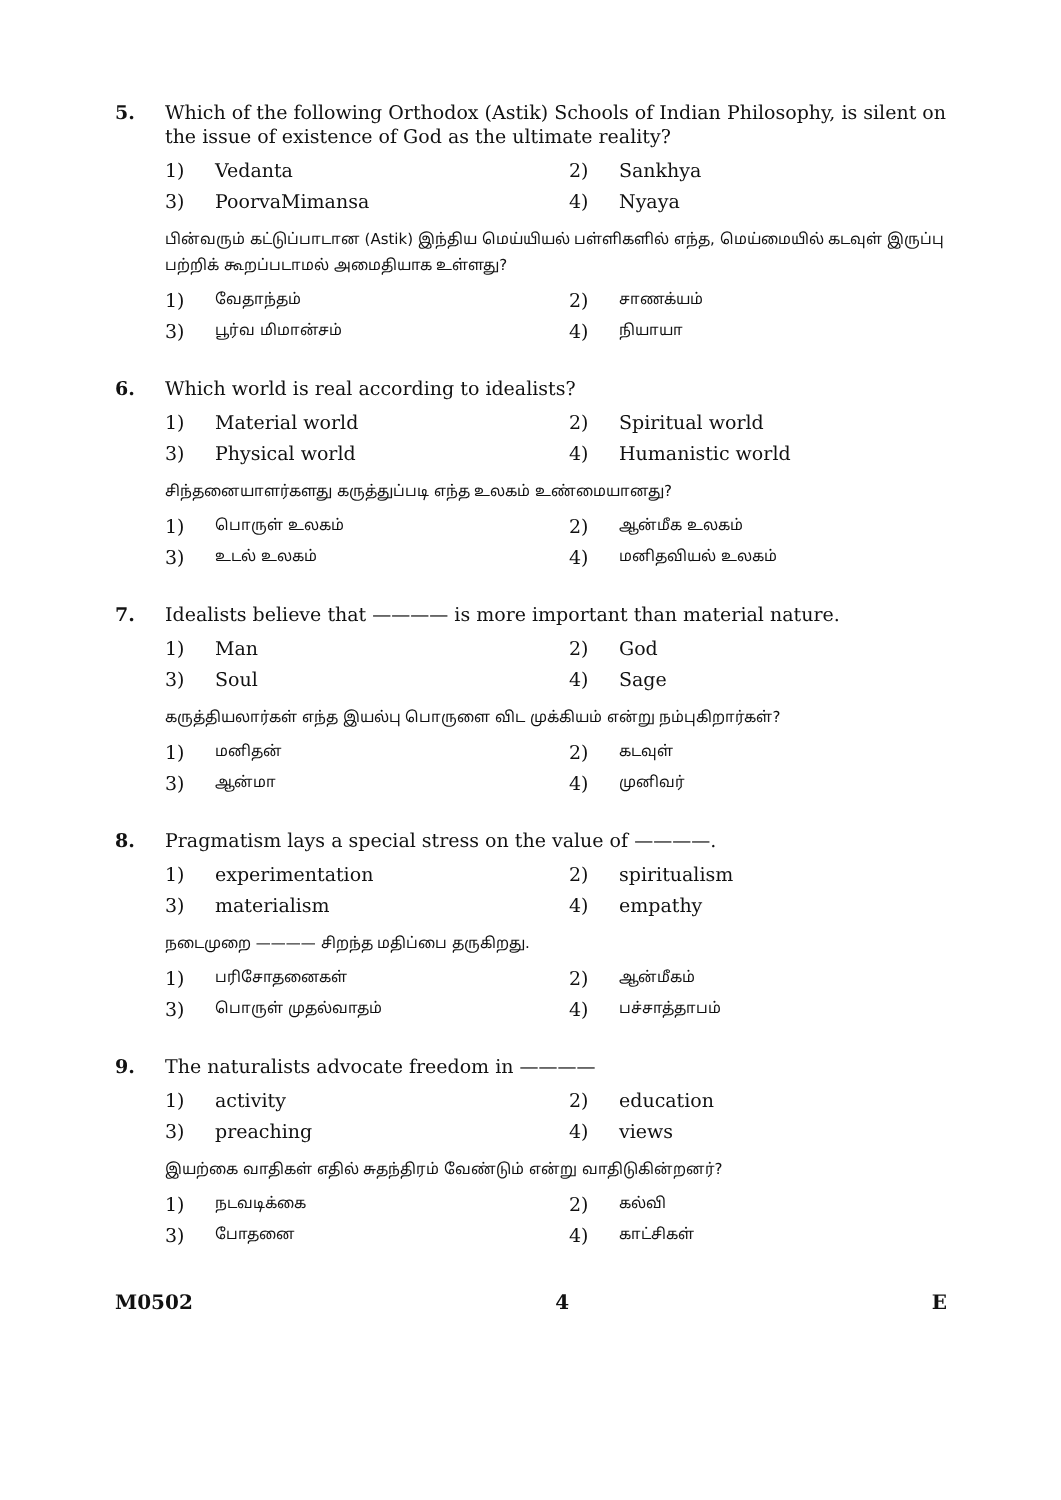5. Which of the following Orthodox (Astik) Schools of Indian Philosophy, is silent on the issue of existence of God as the ultimate reality?
1) Vedanta 2) Sankhya
3) PoorvaMimansa 4) Nyaya
பின்வரும் கட்டுப்பாடான (Astik) இந்திய மெய்யியல் பள்ளிகளில் எந்த, மெய்மையில் கடவுள் இருப்பு பற்றிக் கூறப்படாமல் அமைதியாக உள்ளது?
1) வேதாந்தம் 2) சாணக்யம்
3) பூர்வ மிமான்சம் 4) நியாயா
6. Which world is real according to idealists?
1) Material world 2) Spiritual world
3) Physical world 4) Humanistic world
சிந்தனையாளர்களது கருத்துப்படி எந்த உலகம் உண்மையானது?
1) பொருள் உலகம் 2) ஆன்மீக உலகம்
3) உடல் உலகம் 4) மனிதவியல் உலகம்
7. Idealists believe that ———— is more important than material nature.
1) Man 2) God
3) Soul 4) Sage
கருத்தியலார்கள் எந்த இயல்பு பொருளை விட முக்கியம் என்று நம்புகிறார்கள்?
1) மனிதன் 2) கடவுள்
3) ஆன்மா 4) முனிவர்
8. Pragmatism lays a special stress on the value of ————.
1) experimentation 2) spiritualism
3) materialism 4) empathy
நடைமுறை ———— சிறந்த மதிப்பை தருகிறது.
1) பரிசோதனைகள் 2) ஆன்மீகம்
3) பொருள் முதல்வாதம் 4) பச்சாத்தாபம்
9. The naturalists advocate freedom in ————
1) activity 2) education
3) preaching 4) views
இயற்கை வாதிகள் எதில் சுதந்திரம் வேண்டும் என்று வாதிடுகின்றனர்?
1) நடவடிக்கை 2) கல்வி
3) போதனை 4) காட்சிகள்
M0502 4 E